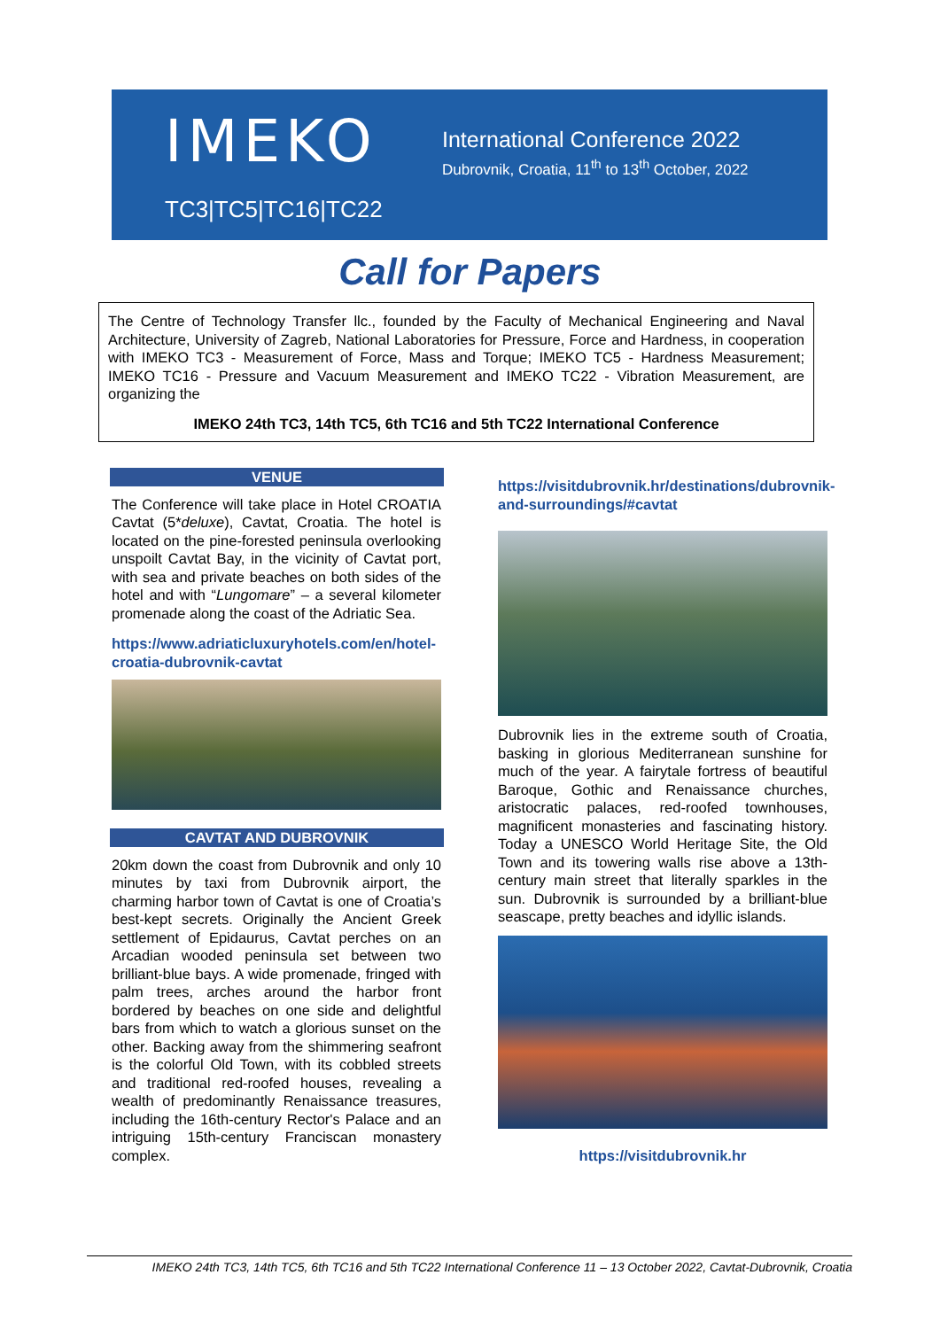IMEKO
TC3|TC5|TC16|TC22
International Conference 2022
Dubrovnik, Croatia, 11<sup>th</sup> to 13<sup>th</sup> October, 2022
Call for Papers
The Centre of Technology Transfer llc., founded by the Faculty of Mechanical Engineering and Naval Architecture, University of Zagreb, National Laboratories for Pressure, Force and Hardness, in cooperation with IMEKO TC3 - Measurement of Force, Mass and Torque; IMEKO TC5 - Hardness Measurement; IMEKO TC16 - Pressure and Vacuum Measurement and IMEKO TC22 - Vibration Measurement, are organizing the
IMEKO 24th TC3, 14th TC5, 6th TC16 and 5th TC22 International Conference
VENUE
The Conference will take place in Hotel CROATIA Cavtat (5*deluxe), Cavtat, Croatia. The hotel is located on the pine-forested peninsula overlooking unspoilt Cavtat Bay, in the vicinity of Cavtat port, with sea and private beaches on both sides of the hotel and with “Lungomare” – a several kilometer promenade along the coast of the Adriatic Sea.
https://www.adriaticluxuryhotels.com/en/hotel-croatia-dubrovnik-cavtat
CAVTAT AND DUBROVNIK
20km down the coast from Dubrovnik and only 10 minutes by taxi from Dubrovnik airport, the charming harbor town of Cavtat is one of Croatia’s best-kept secrets. Originally the Ancient Greek settlement of Epidaurus, Cavtat perches on an Arcadian wooded peninsula set between two brilliant-blue bays. A wide promenade, fringed with palm trees, arches around the harbor front bordered by beaches on one side and delightful bars from which to watch a glorious sunset on the other. Backing away from the shimmering seafront is the colorful Old Town, with its cobbled streets and traditional red-roofed houses, revealing a wealth of predominantly Renaissance treasures, including the 16th-century Rector's Palace and an intriguing 15th-century Franciscan monastery complex.
https://visitdubrovnik.hr/destinations/dubrovnik-and-surroundings/#cavtat
Dubrovnik lies in the extreme south of Croatia, basking in glorious Mediterranean sunshine for much of the year. A fairytale fortress of beautiful Baroque, Gothic and Renaissance churches, aristocratic palaces, red-roofed townhouses, magnificent monasteries and fascinating history. Today a UNESCO World Heritage Site, the Old Town and its towering walls rise above a 13th-century main street that literally sparkles in the sun. Dubrovnik is surrounded by a brilliant-blue seascape, pretty beaches and idyllic islands.
https://visitdubrovnik.hr
IMEKO 24th TC3, 14th TC5, 6th TC16 and 5th TC22 International Conference 11 – 13 October 2022, Cavtat-Dubrovnik, Croatia